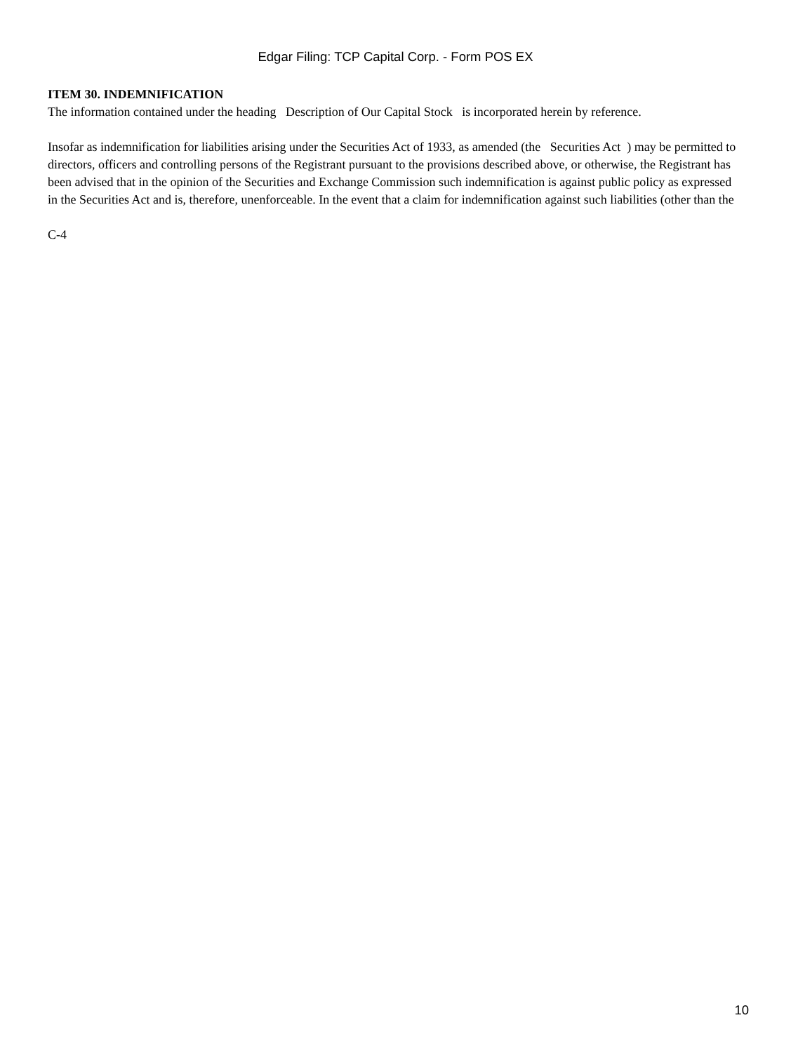Edgar Filing: TCP Capital Corp. - Form POS EX
ITEM 30. INDEMNIFICATION
The information contained under the heading Description of Our Capital Stock is incorporated herein by reference.
Insofar as indemnification for liabilities arising under the Securities Act of 1933, as amended (the Securities Act ) may be permitted to directors, officers and controlling persons of the Registrant pursuant to the provisions described above, or otherwise, the Registrant has been advised that in the opinion of the Securities and Exchange Commission such indemnification is against public policy as expressed in the Securities Act and is, therefore, unenforceable. In the event that a claim for indemnification against such liabilities (other than the
C-4
10